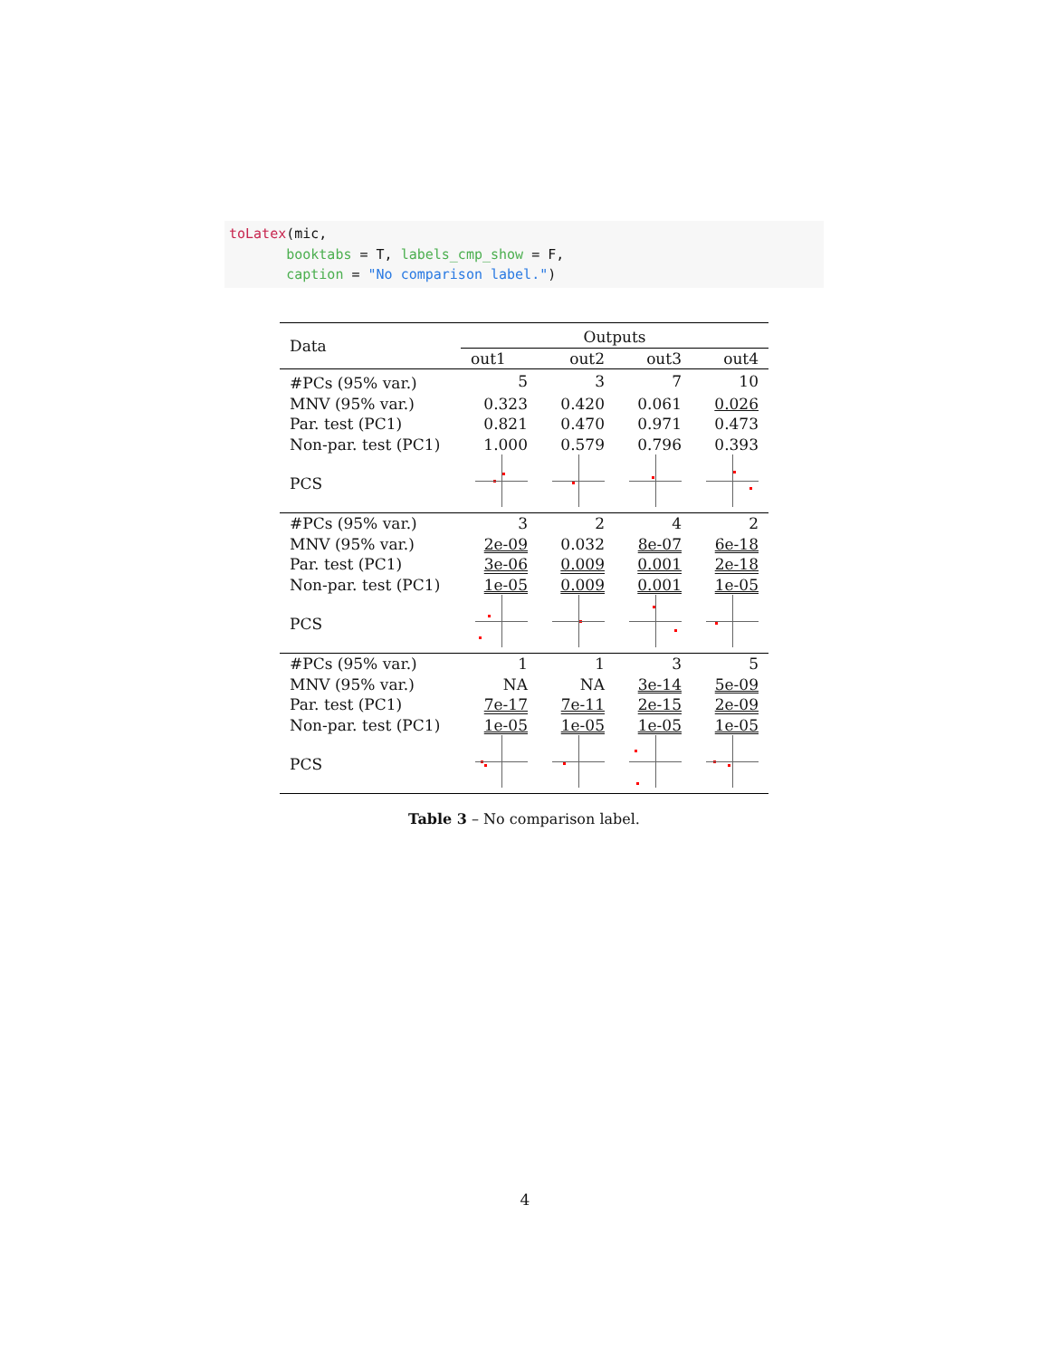toLatex(mic, booktabs = T, labels_cmp_show = F, caption = "No comparison label.")
| Data | Outputs | | | |
| --- | --- | --- | --- | --- |
| | out1 | out2 | out3 | out4 |
| #PCs (95% var.) | 5 | 3 | 7 | 10 |
| MNV (95% var.) | 0.323 | 0.420 | 0.061 | 0.026 |
| Par. test (PC1) | 0.821 | 0.470 | 0.971 | 0.473 |
| Non-par. test (PC1) | 1.000 | 0.579 | 0.796 | 0.393 |
| PCS | | | | |
| #PCs (95% var.) | 3 | 2 | 4 | 2 |
| MNV (95% var.) | 2e-09 | 0.032 | 8e-07 | 6e-18 |
| Par. test (PC1) | 3e-06 | 0.009 | 0.001 | 2e-18 |
| Non-par. test (PC1) | 1e-05 | 0.009 | 0.001 | 1e-05 |
| PCS | | | | |
| #PCs (95% var.) | 1 | 1 | 3 | 5 |
| MNV (95% var.) | NA | NA | 3e-14 | 5e-09 |
| Par. test (PC1) | 7e-17 | 7e-11 | 2e-15 | 2e-09 |
| Non-par. test (PC1) | 1e-05 | 1e-05 | 1e-05 | 1e-05 |
| PCS | | | | |
Table 3 – No comparison label.
4